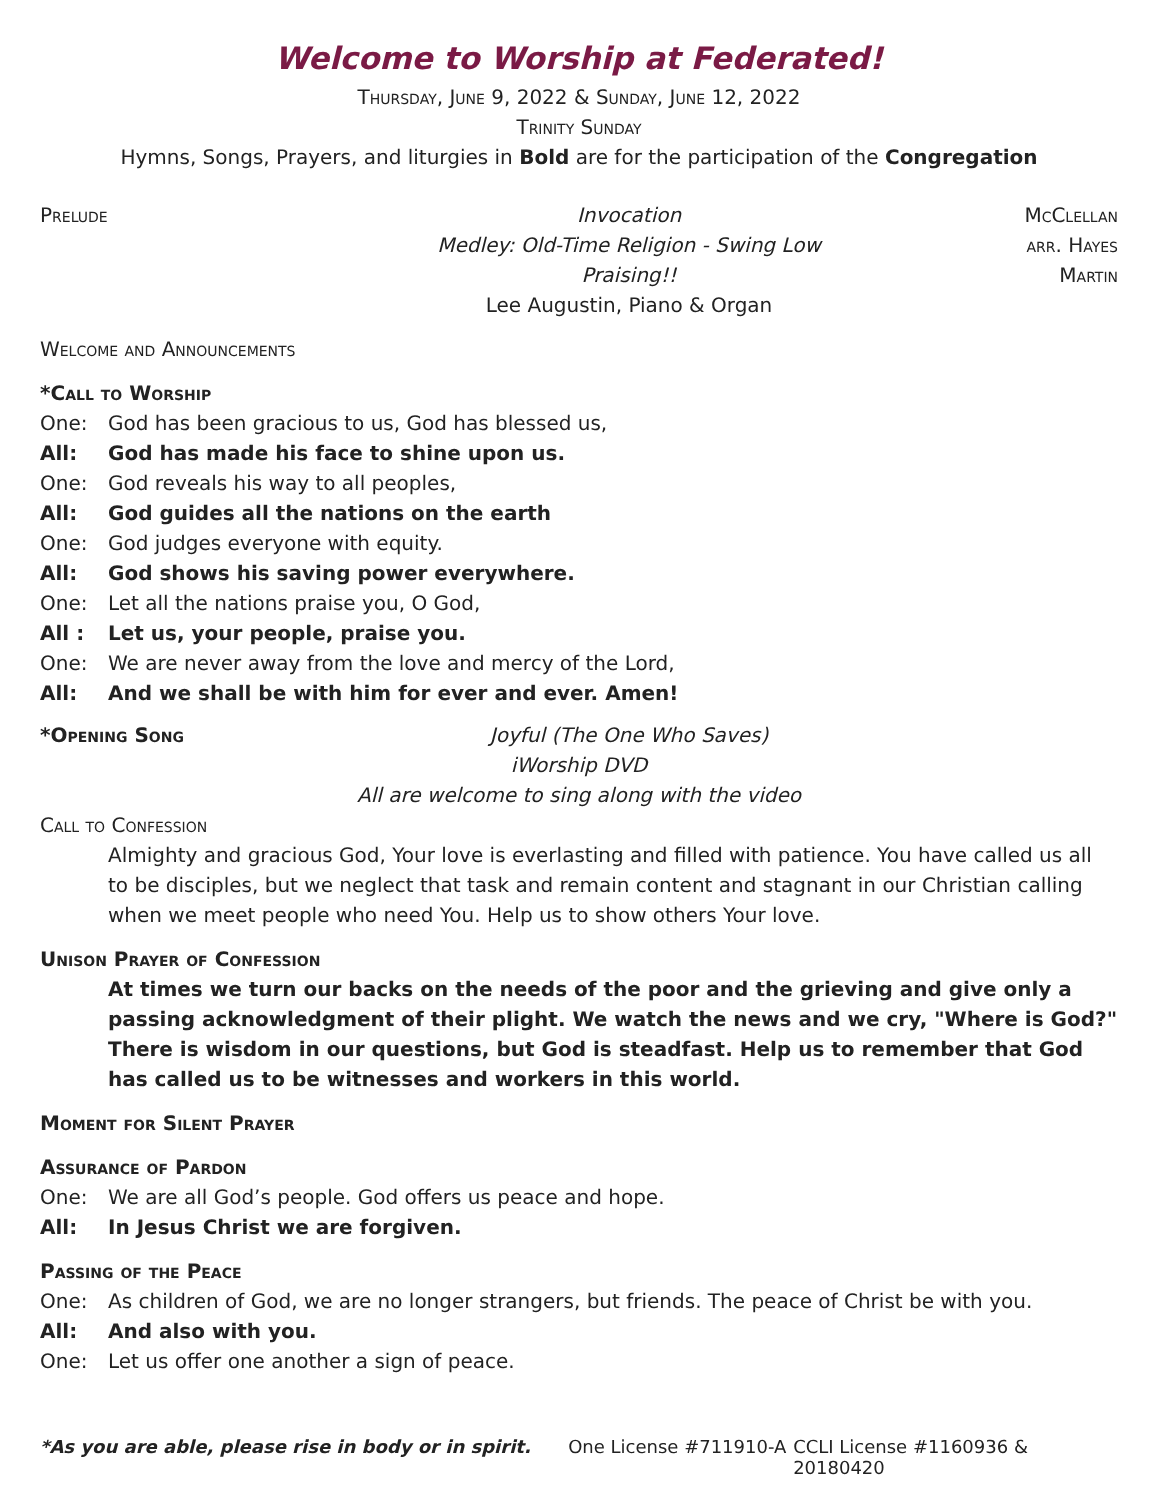Welcome to Worship at Federated!
Thursday, June 9, 2022 & Sunday, June 12, 2022
Trinity Sunday
Hymns, Songs, Prayers, and liturgies in Bold are for the participation of the Congregation
Prelude Invocation McClellan
Medley: Old-Time Religion - Swing Low arr. Hayes
Praising!! Martin
Lee Augustin, Piano & Organ
Welcome and Announcements
*Call to Worship
One: God has been gracious to us, God has blessed us,
All: God has made his face to shine upon us.
One: God reveals his way to all peoples,
All: God guides all the nations on the earth
One: God judges everyone with equity.
All: God shows his saving power everywhere.
One: Let all the nations praise you, O God,
All : Let us, your people, praise you.
One: We are never away from the love and mercy of the Lord,
All: And we shall be with him for ever and ever. Amen!
*Opening Song Joyful (The One Who Saves)
iWorship DVD
All are welcome to sing along with the video
Call to Confession
Almighty and gracious God, Your love is everlasting and filled with patience. You have called us all to be disciples, but we neglect that task and remain content and stagnant in our Christian calling when we meet people who need You. Help us to show others Your love.
Unison Prayer of Confession
At times we turn our backs on the needs of the poor and the grieving and give only a passing acknowledgment of their plight. We watch the news and we cry, "Where is God?" There is wisdom in our questions, but God is steadfast. Help us to remember that God has called us to be witnesses and workers in this world.
Moment for Silent Prayer
Assurance of Pardon
One: We are all God’s people. God offers us peace and hope.
All: In Jesus Christ we are forgiven.
Passing of the Peace
One: As children of God, we are no longer strangers, but friends. The peace of Christ be with you.
All: And also with you.
One: Let us offer one another a sign of peace.
*As you are able, please rise in body or in spirit. One License #711910-A CCLI License #1160936 & 20180420